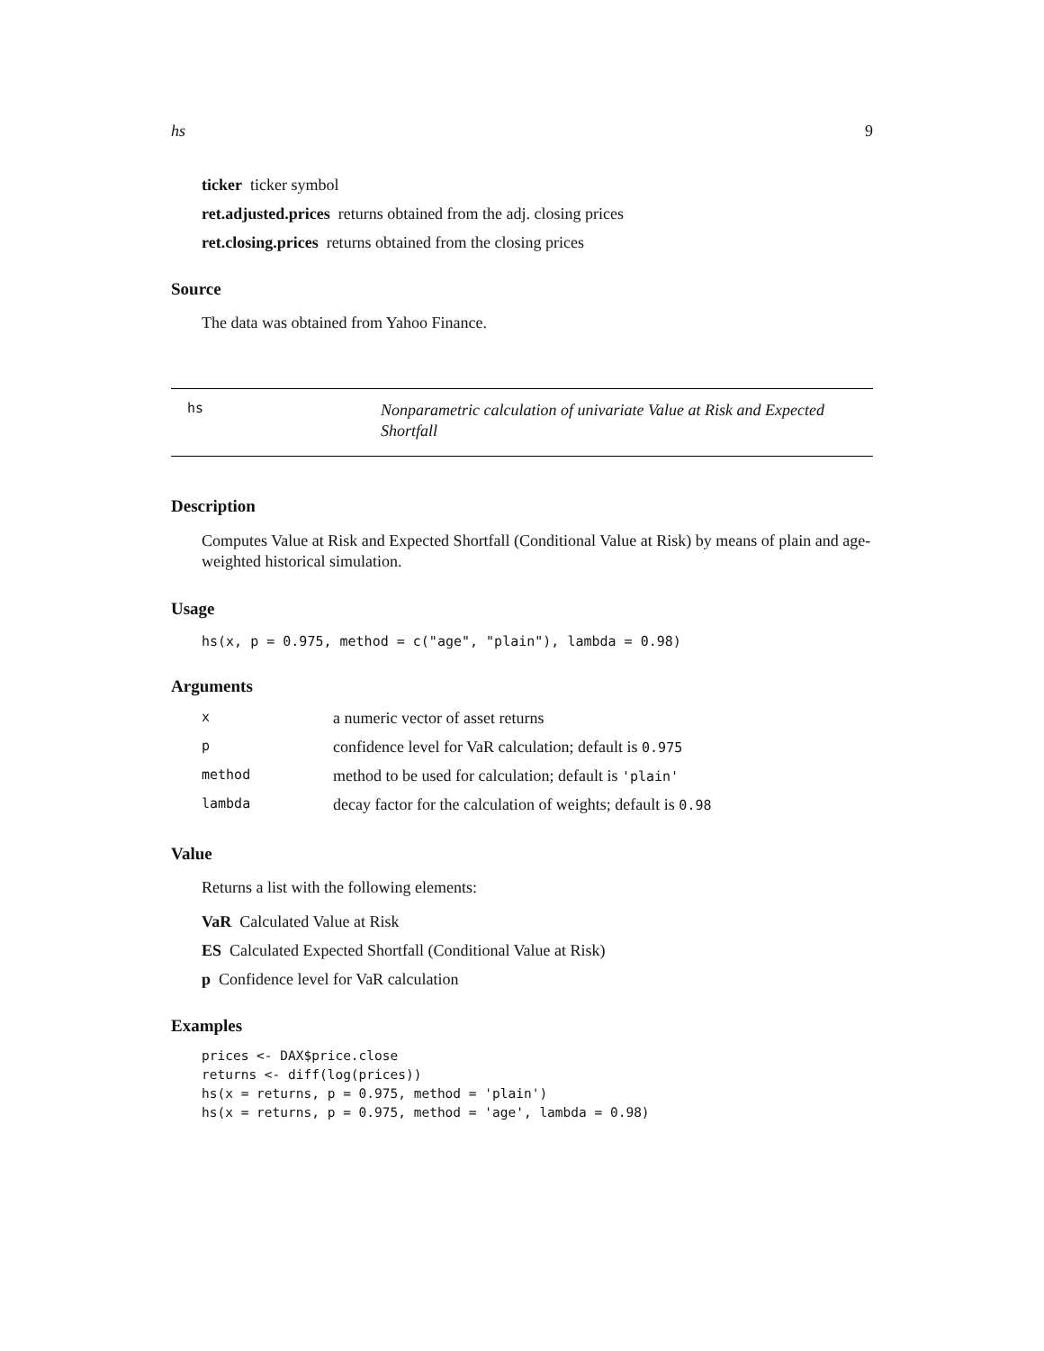hs 9
ticker ticker symbol
ret.adjusted.prices returns obtained from the adj. closing prices
ret.closing.prices returns obtained from the closing prices
Source
The data was obtained from Yahoo Finance.
hs Nonparametric calculation of univariate Value at Risk and Expected Shortfall
Description
Computes Value at Risk and Expected Shortfall (Conditional Value at Risk) by means of plain and age-weighted historical simulation.
Usage
hs(x, p = 0.975, method = c("age", "plain"), lambda = 0.98)
Arguments
| x | a numeric vector of asset returns |
| p | confidence level for VaR calculation; default is 0.975 |
| method | method to be used for calculation; default is 'plain' |
| lambda | decay factor for the calculation of weights; default is 0.98 |
Value
Returns a list with the following elements:
VaR Calculated Value at Risk
ES Calculated Expected Shortfall (Conditional Value at Risk)
p Confidence level for VaR calculation
Examples
prices <- DAX$price.close
returns <- diff(log(prices))
hs(x = returns, p = 0.975, method = 'plain')
hs(x = returns, p = 0.975, method = 'age', lambda = 0.98)